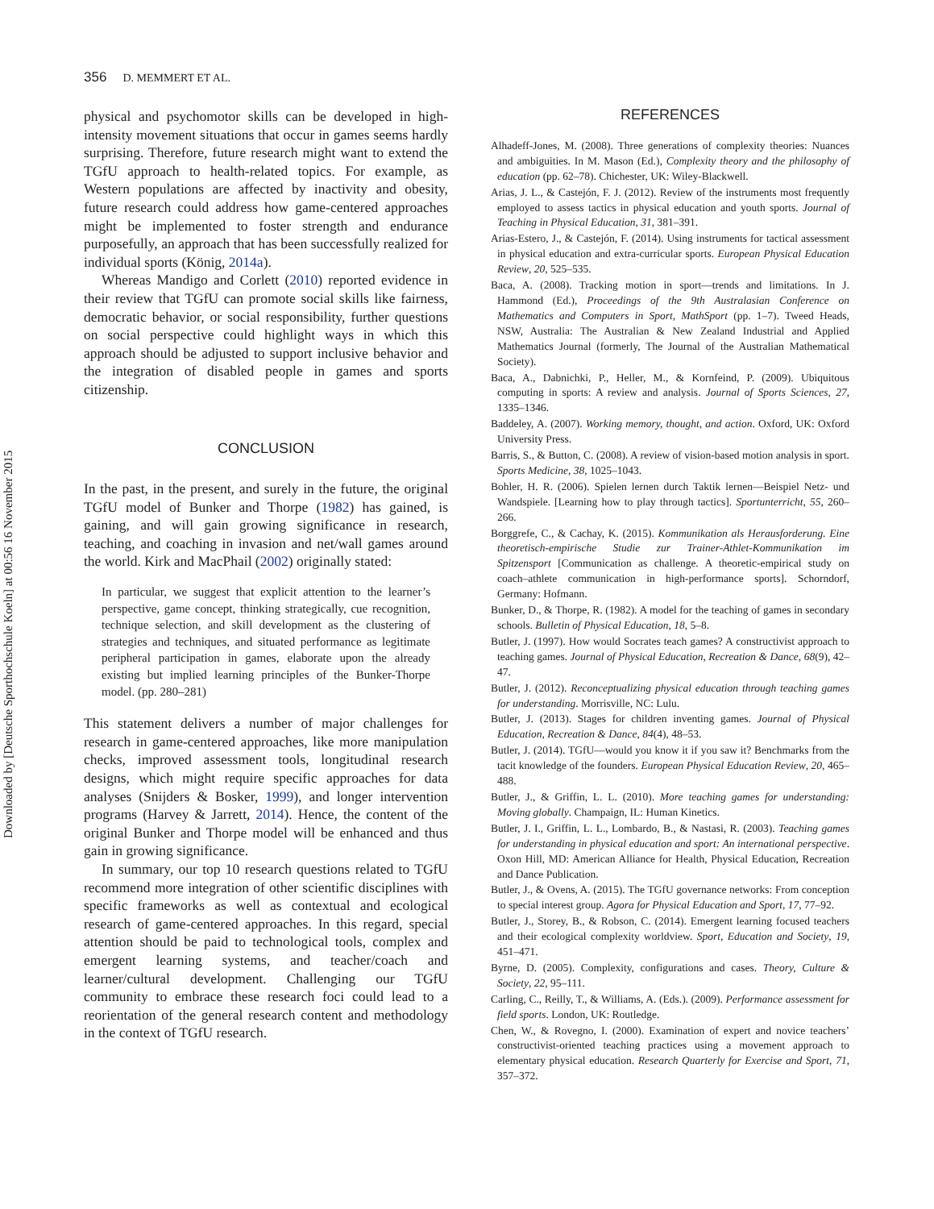Downloaded by [Deutsche Sporthochschule Koeln] at 00:56 16 November 2015
356 D. MEMMERT ET AL.
physical and psychomotor skills can be developed in high-intensity movement situations that occur in games seems hardly surprising. Therefore, future research might want to extend the TGfU approach to health-related topics. For example, as Western populations are affected by inactivity and obesity, future research could address how game-centered approaches might be implemented to foster strength and endurance purposefully, an approach that has been successfully realized for individual sports (König, 2014a).
Whereas Mandigo and Corlett (2010) reported evidence in their review that TGfU can promote social skills like fairness, democratic behavior, or social responsibility, further questions on social perspective could highlight ways in which this approach should be adjusted to support inclusive behavior and the integration of disabled people in games and sports citizenship.
CONCLUSION
In the past, in the present, and surely in the future, the original TGfU model of Bunker and Thorpe (1982) has gained, is gaining, and will gain growing significance in research, teaching, and coaching in invasion and net/wall games around the world. Kirk and MacPhail (2002) originally stated:
In particular, we suggest that explicit attention to the learner’s perspective, game concept, thinking strategically, cue recognition, technique selection, and skill development as the clustering of strategies and techniques, and situated performance as legitimate peripheral participation in games, elaborate upon the already existing but implied learning principles of the Bunker-Thorpe model. (pp. 280–281)
This statement delivers a number of major challenges for research in game-centered approaches, like more manipulation checks, improved assessment tools, longitudinal research designs, which might require specific approaches for data analyses (Snijders & Bosker, 1999), and longer intervention programs (Harvey & Jarrett, 2014). Hence, the content of the original Bunker and Thorpe model will be enhanced and thus gain in growing significance.
In summary, our top 10 research questions related to TGfU recommend more integration of other scientific disciplines with specific frameworks as well as contextual and ecological research of game-centered approaches. In this regard, special attention should be paid to technological tools, complex and emergent learning systems, and teacher/coach and learner/cultural development. Challenging our TGfU community to embrace these research foci could lead to a reorientation of the general research content and methodology in the context of TGfU research.
REFERENCES
Alhadeff-Jones, M. (2008). Three generations of complexity theories: Nuances and ambiguities. In M. Mason (Ed.), Complexity theory and the philosophy of education (pp. 62–78). Chichester, UK: Wiley-Blackwell.
Arias, J. L., & Castejón, F. J. (2012). Review of the instruments most frequently employed to assess tactics in physical education and youth sports. Journal of Teaching in Physical Education, 31, 381–391.
Arias-Estero, J., & Castejón, F. (2014). Using instruments for tactical assessment in physical education and extra-curricular sports. European Physical Education Review, 20, 525–535.
Baca, A. (2008). Tracking motion in sport—trends and limitations. In J. Hammond (Ed.), Proceedings of the 9th Australasian Conference on Mathematics and Computers in Sport, MathSport (pp. 1–7). Tweed Heads, NSW, Australia: The Australian & New Zealand Industrial and Applied Mathematics Journal (formerly, The Journal of the Australian Mathematical Society).
Baca, A., Dabnichki, P., Heller, M., & Kornfeind, P. (2009). Ubiquitous computing in sports: A review and analysis. Journal of Sports Sciences, 27, 1335–1346.
Baddeley, A. (2007). Working memory, thought, and action. Oxford, UK: Oxford University Press.
Barris, S., & Button, C. (2008). A review of vision-based motion analysis in sport. Sports Medicine, 38, 1025–1043.
Bohler, H. R. (2006). Spielen lernen durch Taktik lernen—Beispiel Netz- und Wandspiele. [Learning how to play through tactics]. Sportunterricht, 55, 260–266.
Borggrefe, C., & Cachay, K. (2015). Kommunikation als Herausforderung. Eine theoretisch-empirische Studie zur Trainer-Athlet-Kommunikation im Spitzensport [Communication as challenge. A theoretic-empirical study on coach–athlete communication in high-performance sports]. Schorndorf, Germany: Hofmann.
Bunker, D., & Thorpe, R. (1982). A model for the teaching of games in secondary schools. Bulletin of Physical Education, 18, 5–8.
Butler, J. (1997). How would Socrates teach games? A constructivist approach to teaching games. Journal of Physical Education, Recreation & Dance, 68(9), 42–47.
Butler, J. (2012). Reconceptualizing physical education through teaching games for understanding. Morrisville, NC: Lulu.
Butler, J. (2013). Stages for children inventing games. Journal of Physical Education, Recreation & Dance, 84(4), 48–53.
Butler, J. (2014). TGfU—would you know it if you saw it? Benchmarks from the tacit knowledge of the founders. European Physical Education Review, 20, 465–488.
Butler, J., & Griffin, L. L. (2010). More teaching games for understanding: Moving globally. Champaign, IL: Human Kinetics.
Butler, J. I., Griffin, L. L., Lombardo, B., & Nastasi, R. (2003). Teaching games for understanding in physical education and sport: An international perspective. Oxon Hill, MD: American Alliance for Health, Physical Education, Recreation and Dance Publication.
Butler, J., & Ovens, A. (2015). The TGfU governance networks: From conception to special interest group. Agora for Physical Education and Sport, 17, 77–92.
Butler, J., Storey, B., & Robson, C. (2014). Emergent learning focused teachers and their ecological complexity worldview. Sport, Education and Society, 19, 451–471.
Byrne, D. (2005). Complexity, configurations and cases. Theory, Culture & Society, 22, 95–111.
Carling, C., Reilly, T., & Williams, A. (Eds.). (2009). Performance assessment for field sports. London, UK: Routledge.
Chen, W., & Rovegno, I. (2000). Examination of expert and novice teachers’ constructivist-oriented teaching practices using a movement approach to elementary physical education. Research Quarterly for Exercise and Sport, 71, 357–372.